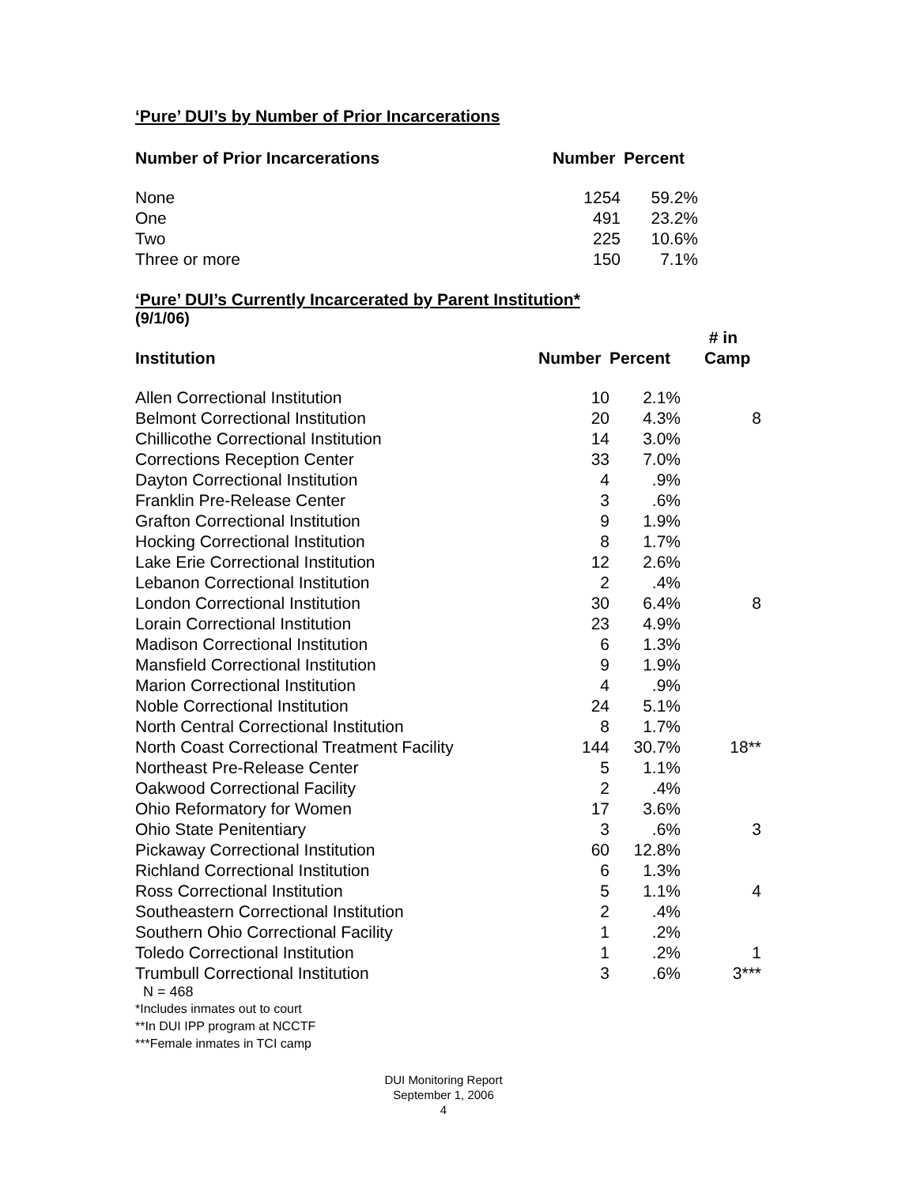‘Pure’ DUI’s by Number of Prior Incarcerations
| Number of Prior Incarcerations | Number | Percent |
| --- | --- | --- |
| None | 1254 | 59.2% |
| One | 491 | 23.2% |
| Two | 225 | 10.6% |
| Three or more | 150 | 7.1% |
‘Pure’ DUI’s Currently Incarcerated by Parent Institution*
(9/1/06)
| Institution | Number | Percent | # in Camp |
| --- | --- | --- | --- |
| Allen Correctional Institution | 10 | 2.1% | |
| Belmont Correctional Institution | 20 | 4.3% | 8 |
| Chillicothe Correctional Institution | 14 | 3.0% | |
| Corrections Reception Center | 33 | 7.0% | |
| Dayton Correctional Institution | 4 | .9% | |
| Franklin Pre-Release Center | 3 | .6% | |
| Grafton Correctional Institution | 9 | 1.9% | |
| Hocking Correctional Institution | 8 | 1.7% | |
| Lake Erie Correctional Institution | 12 | 2.6% | |
| Lebanon Correctional Institution | 2 | .4% | |
| London Correctional Institution | 30 | 6.4% | 8 |
| Lorain Correctional Institution | 23 | 4.9% | |
| Madison Correctional Institution | 6 | 1.3% | |
| Mansfield Correctional Institution | 9 | 1.9% | |
| Marion Correctional Institution | 4 | .9% | |
| Noble Correctional Institution | 24 | 5.1% | |
| North Central Correctional Institution | 8 | 1.7% | |
| North Coast Correctional Treatment Facility | 144 | 30.7% | 18** |
| Northeast Pre-Release Center | 5 | 1.1% | |
| Oakwood Correctional Facility | 2 | .4% | |
| Ohio Reformatory for Women | 17 | 3.6% | |
| Ohio State Penitentiary | 3 | .6% | 3 |
| Pickaway Correctional Institution | 60 | 12.8% | |
| Richland Correctional Institution | 6 | 1.3% | |
| Ross Correctional Institution | 5 | 1.1% | 4 |
| Southeastern Correctional Institution | 2 | .4% | |
| Southern Ohio Correctional Facility | 1 | .2% | |
| Toledo Correctional Institution | 1 | .2% | 1 |
| Trumbull Correctional Institution | 3 | .6% | 3*** |
N = 468
*Includes inmates out to court
**In DUI IPP program at NCCTF
***Female inmates in TCI camp
DUI Monitoring Report
September 1, 2006
4